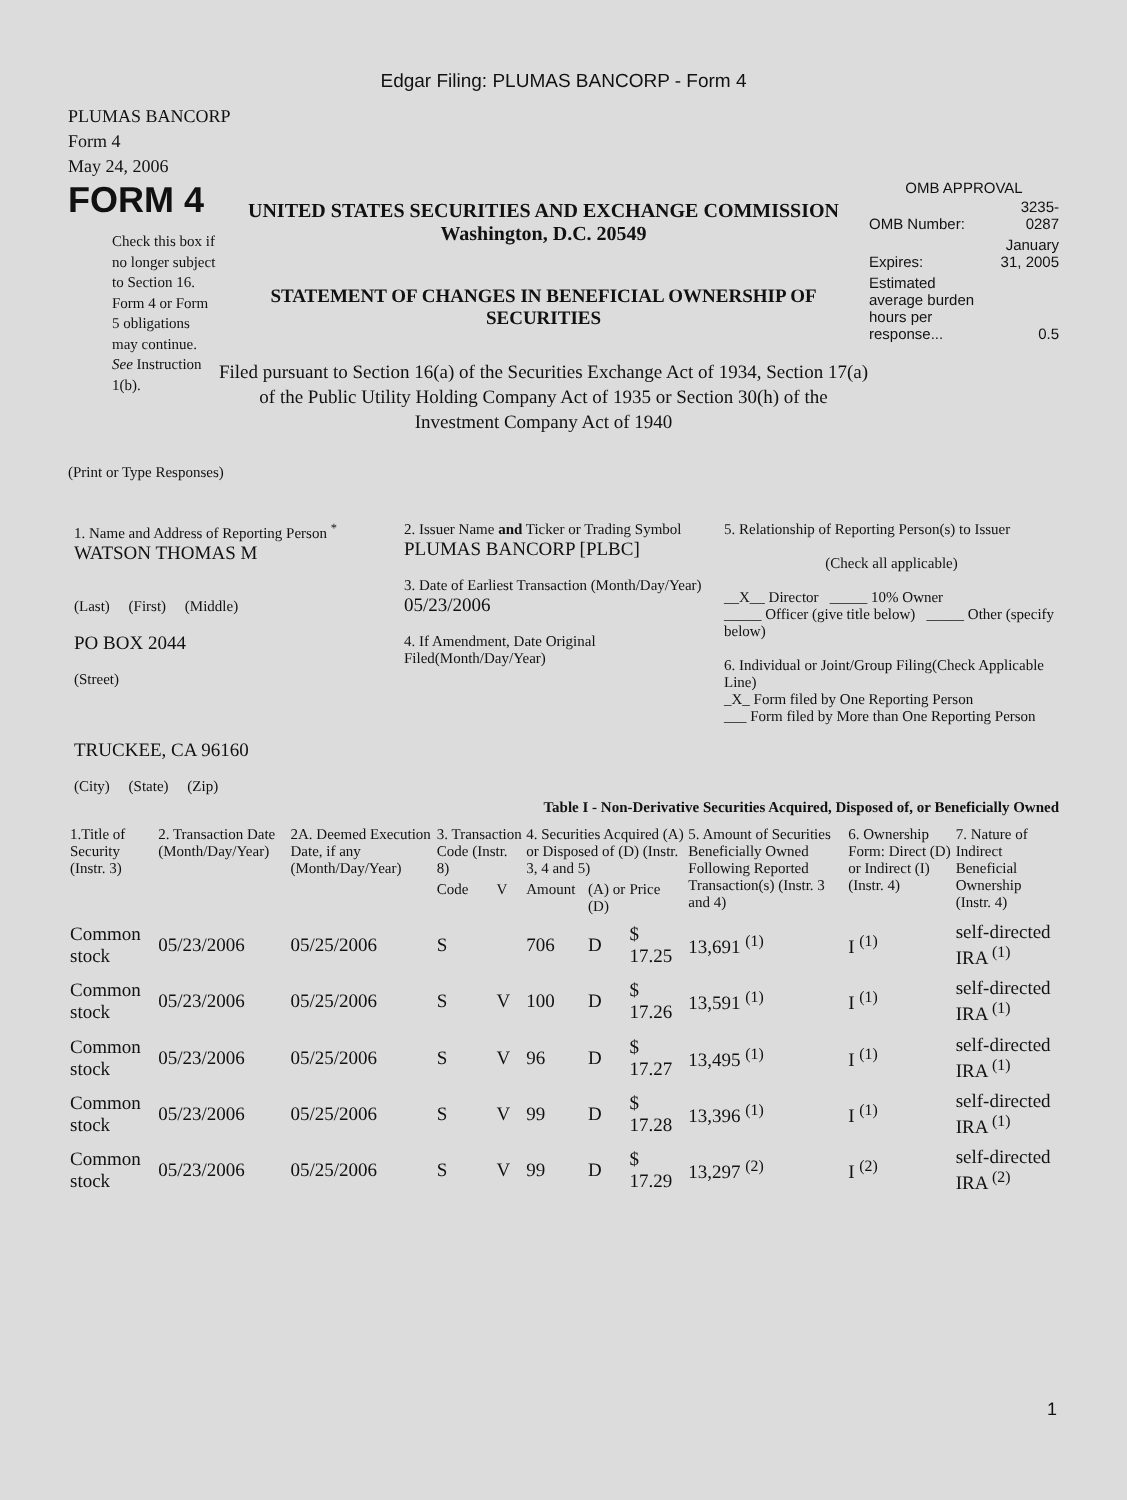Edgar Filing: PLUMAS BANCORP - Form 4
PLUMAS BANCORP
Form 4
May 24, 2006
FORM 4
Check this box if no longer subject to Section 16. Form 4 or Form 5 obligations may continue. See Instruction 1(b).
UNITED STATES SECURITIES AND EXCHANGE COMMISSION
Washington, D.C. 20549
STATEMENT OF CHANGES IN BENEFICIAL OWNERSHIP OF SECURITIES
Filed pursuant to Section 16(a) of the Securities Exchange Act of 1934, Section 17(a) of the Public Utility Holding Company Act of 1935 or Section 30(h) of the Investment Company Act of 1940
OMB APPROVAL
| OMB Number: | 3235-0287 |
| Expires: | January 31, 2005 |
| Estimated average burden hours per response... | 0.5 |
(Print or Type Responses)
1. Name and Address of Reporting Person <sup>*</sup>
WATSON THOMAS M
(Last) (First) (Middle)
PO BOX 2044
(Street)
TRUCKEE, CA 96160
(City) (State) (Zip)
2. Issuer Name and Ticker or Trading Symbol
PLUMAS BANCORP [PLBC]
3. Date of Earliest Transaction (Month/Day/Year)
05/23/2006
4. If Amendment, Date Original Filed(Month/Day/Year)
5. Relationship of Reporting Person(s) to Issuer
(Check all applicable)
__X__ Director _____ 10% Owner
_____ Officer (give title below) _____ Other (specify below)
6. Individual or Joint/Group Filing(Check Applicable Line)
_X_ Form filed by One Reporting Person
___ Form filed by More than One Reporting Person
Table I - Non-Derivative Securities Acquired, Disposed of, or Beneficially Owned
| 1.Title of Security (Instr. 3) | 2. Transaction Date (Month/Day/Year) | 2A. Deemed Execution Date, if any (Month/Day/Year) | 3. Transaction Code (Instr. 8) | | 4. Securities Acquired (A) or Disposed of (D) (Instr. 3, 4 and 5) | | | 5. Amount of Securities Beneficially Owned Following Reported Transaction(s) (Instr. 3 and 4) | 6. Ownership Form: Direct (D) or Indirect (I) (Instr. 4) | 7. Nature of Indirect Beneficial Ownership (Instr. 4) |
| --- | --- | --- | --- | --- | --- | --- | --- | --- | --- | --- |
| | | | Code | V | Amount | (A) or (D) | Price | | | |
| Common stock | 05/23/2006 | 05/25/2006 | S | | 706 | D | $ 17.25 | 13,691 <sup>(1)</sup> | I <sup>(1)</sup> | self-directed IRA <sup>(1)</sup> |
| Common stock | 05/23/2006 | 05/25/2006 | S | V | 100 | D | $ 17.26 | 13,591 <sup>(1)</sup> | I <sup>(1)</sup> | self-directed IRA <sup>(1)</sup> |
| Common stock | 05/23/2006 | 05/25/2006 | S | V | 96 | D | $ 17.27 | 13,495 <sup>(1)</sup> | I <sup>(1)</sup> | self-directed IRA <sup>(1)</sup> |
| Common stock | 05/23/2006 | 05/25/2006 | S | V | 99 | D | $ 17.28 | 13,396 <sup>(1)</sup> | I <sup>(1)</sup> | self-directed IRA <sup>(1)</sup> |
| Common stock | 05/23/2006 | 05/25/2006 | S | V | 99 | D | $ 17.29 | 13,297 <sup>(2)</sup> | I <sup>(2)</sup> | self-directed IRA <sup>(2)</sup> |
1